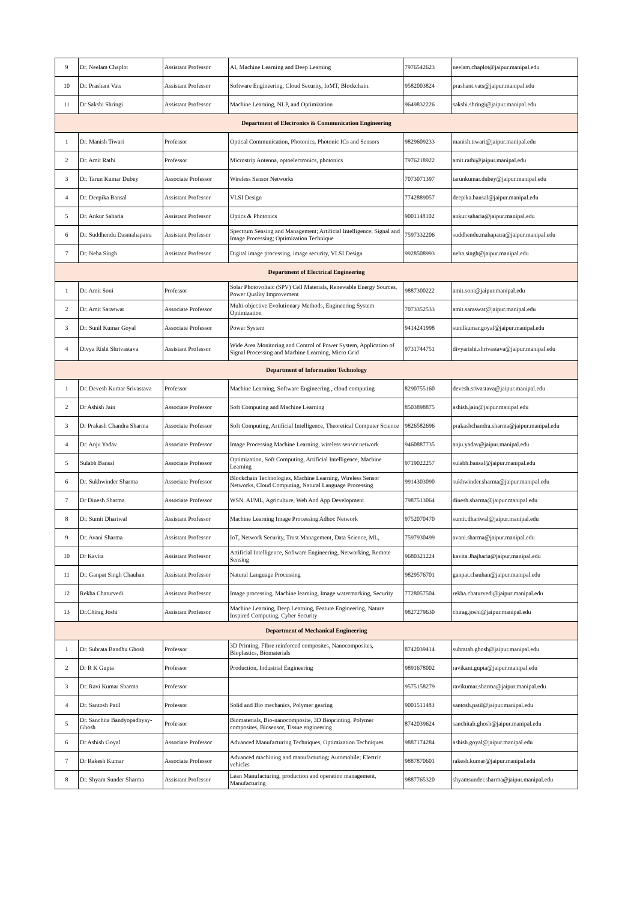| 9 | Dr. Neelam Chaplot | Assistant Professor | AI, Machine Learning and Deep Learning | 7976542623 | neelam.chaplot@jaipur.manipal.edu |
| 10 | Dr. Prashant Vats | Assistant Professor | Software Engineering, Cloud Security, IoMT, Blockchain. | 9582003824 | prashant.vats@jaipur.manipal.edu |
| 11 | Dr Sakshi Shringi | Assistant Professor | Machine Learning, NLP, and Optimization | 9649832226 | sakshi.shringi@jaipur.manipal.edu |
| Department of Electronics & Communication Engineering | | | | | |
| 1 | Dr. Manish Tiwari | Professor | Optical Communication, Photonics, Photonic ICs and Sensors | 9829609233 | manish.tiwari@jaipur.manipal.edu |
| 2 | Dr. Amit Rathi | Professor | Microstrip Antenna, optoelectronics, photonics | 7976218922 | amit.rathi@jaipur.manipal.edu |
| 3 | Dr. Tarun Kumar Dubey | Associate Professor | Wireless Sensor Networks | 7073071397 | tarunkumar.dubey@jaipur.manipal.edu |
| 4 | Dr. Deepika Bansal | Assistant Professor | VLSI Design | 7742889057 | deepika.bansal@jaipur.manipal.edu |
| 5 | Dr. Ankur Saharia | Assistant Professor | Optics & Photonics | 9001148102 | ankur.saharia@jaipur.manipal.edu |
| 6 | Dr. Suddhendu Dasmahapatra | Assistant Professor | Spectrum Sensing and Management; Artificial Intelligence; Signal and Image Processing; Optimization Technique | 7597332206 | suddhendu.mahapatra@jaipur.manipal.edu |
| 7 | Dr. Neha Singh | Assistant Professor | Digital image processing, image security, VLSI Design | 9928508993 | neha.singh@jaipur.manipal.edu |
| Department of Electrical Engineering | | | | | |
| 1 | Dr. Amit Soni | Professor | Solar Photovoltaic (SPV) Cell Materials, Renewable Energy Sources, Power Quality Improvement | 9887300222 | amit.soni@jaipur.manipal.edu |
| 2 | Dr. Amit Saraswat | Associate Professor | Multi-objective Evolutionary Methods, Engineering System Optimization | 7073352533 | amit.saraswat@jaipur.manipal.edu |
| 3 | Dr. Sunil Kumar Goyal | Associate Professor | Power System | 9414241998 | sunilkumar.goyal@jaipur.manipal.edu |
| 4 | Divya Rishi Shrivastava | Assistant Professor | Wide Area Monitoring and Control of Power System, Application of Signal Processing and Machine Learning, Micro Grid | 9731744751 | divyarishi.shrivastava@jaipur.manipal.edu |
| Department of Information Technology | | | | | |
| 1 | Dr. Devesh Kumar Srivastava | Professor | Machine Learning, Software Engineering , cloud computing | 8290755160 | devesh.srivastava@jaipur.manipal.edu |
| 2 | Dr Ashish Jain | Associate Professor | Soft Computing and Machine Learning | 8503898875 | ashish.jain@jaipur.manipal.edu |
| 3 | Dr Prakash Chandra Sharma | Associate Professor | Soft Computing, Artificial Intelligence, Theoretical Computer Science | 9826582696 | prakashchandra.sharma@jaipur.manipal.edu |
| 4 | Dr. Anju Yadav | Associate Professor | Image Processing Machine Learning, wireless sensor network | 9460887735 | anju.yadav@jaipur.manipal.edu |
| 5 | Sulabh Bansal | Associate Professor | Optimization, Soft Computing, Artificial Intelligence, Machine Learning | 9719022257 | sulabh.bansal@jaipur.manipal.edu |
| 6 | Dr. Sukhwinder Sharma | Associate Professor | Blockchain Technologies, Machine Learning, Wireless Sensor Networks, Cloud Computing, Natural Language Processing | 9914303090 | sukhwinder.sharma@jaipur.manipal.edu |
| 7 | Dr Dinesh Sharma | Associate Professor | WSN, AI/ML, Agriculture, Web And App Development | 7987513064 | dinesh.sharma@jaipur.manipal.edu |
| 8 | Dr. Sumit Dhariwal | Assistant Professor | Machine Learning Image Processing Adhoc Network | 9752070470 | sumit.dhariwal@jaipur.manipal.edu |
| 9 | Dr. Avani Sharma | Assistant Professor | IoT, Network Security, Trust Management, Data Science, ML, | 7597930499 | avani.sharma@jaipur.manipal.edu |
| 10 | Dr Kavita | Assistant Professor | Artificial Intelligence, Software Engineering, Networking, Remote Sensing | 9680321224 | kavita.Jhajharia@jaipur.manipal.edu |
| 11 | Dr. Ganpat Singh Chauhan | Assistant Professor | Natural Language Processing | 9829576701 | ganpat.chauhan@jaipur.manipal.edu |
| 12 | Rekha Chaturvedi | Assistant Professor | Image processing, Machine learning, Image watermarking, Security | 7728057504 | rekha.chaturvedi@jaipur.manipal.edu |
| 13 | Dr.Chirag Joshi | Assistant Professor | Machine Learning, Deep Learning, Feature Engineering, Nature Inspired Computing, Cyber Security | 9827279630 | chirag.joshi@jaipur.manipal.edu |
| Department of Mechanical Engineering | | | | | |
| 1 | Dr. Subrata Bandhu Ghosh | Professor | 3D Printing, FIbre reinforced composites, Nanocomposites, Bioplastics, Biomaterials | 8742039414 | subratab.ghosh@jaipur.manipal.edu |
| 2 | Dr R K Gupta | Professor | Production, Industrial Engineering | 9891678002 | ravikant.gupta@jaipur.manipal.edu |
| 3 | Dr. Ravi Kumar Sharma | Professor | | 9575158279 | ravikumar.sharma@jaipur.manipal.edu |
| 4 | Dr. Santosh Patil | Professor | Solid and Bio mechanics, Polymer gearing | 9001511483 | santosh.patil@jaipur.manipal.edu |
| 5 | Dr. Sanchita Bandyopadhyay-Ghosh | Professor | Biomaterials, Bio-nanocomposite, 3D Bioprinting, Polymer composites, Biosensor, Tissue engineering | 8742039624 | sanchitab.ghosh@jaipur.manipal.edu |
| 6 | Dr Ashish Goyal | Associate Professor | Advanced Manufacturing Techniques, Optimization Techniques | 9887174284 | ashish.goyal@jaipur.manipal.edu |
| 7 | Dr Rakesh Kumar | Associate Professor | Advanced machining and manufacturing; Automobile; Electric vehicles | 9887870601 | rakesh.kumar@jaipur.manipal.edu |
| 8 | Dr. Shyam Sunder Sharma | Assistant Professor | Lean Manufacturing, production and operation management, Manufacturing | 9887765320 | shyamsunder.sharma@jaipur.manipal.edu |